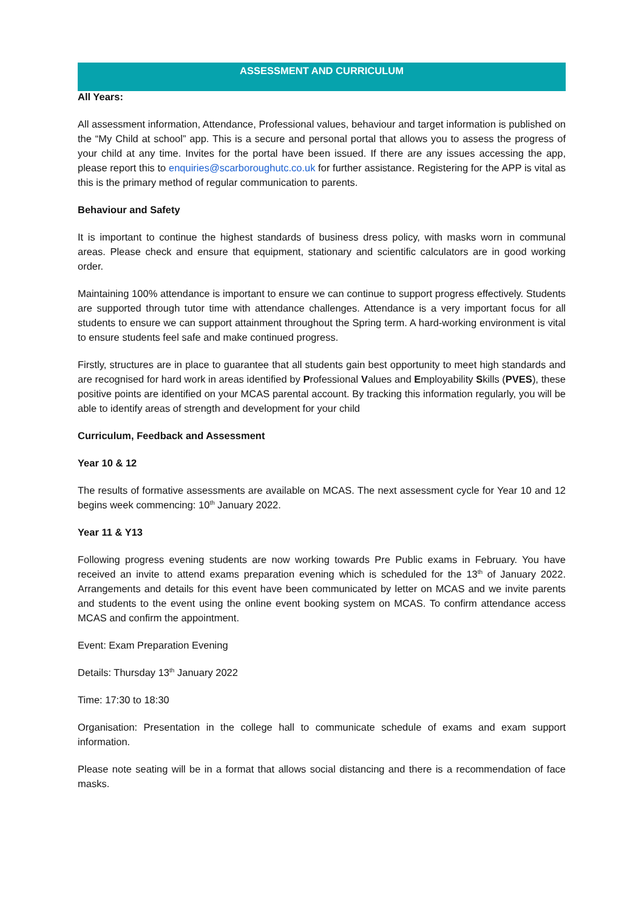ASSESSMENT AND CURRICULUM
All Years:
All assessment information, Attendance, Professional values, behaviour and target information is published on the “My Child at school” app. This is a secure and personal portal that allows you to assess the progress of your child at any time. Invites for the portal have been issued. If there are any issues accessing the app, please report this to enquiries@scarboroughutc.co.uk for further assistance. Registering for the APP is vital as this is the primary method of regular communication to parents.
Behaviour and Safety
It is important to continue the highest standards of business dress policy, with masks worn in communal areas. Please check and ensure that equipment, stationary and scientific calculators are in good working order.
Maintaining 100% attendance is important to ensure we can continue to support progress effectively. Students are supported through tutor time with attendance challenges. Attendance is a very important focus for all students to ensure we can support attainment throughout the Spring term. A hard-working environment is vital to ensure students feel safe and make continued progress.
Firstly, structures are in place to guarantee that all students gain best opportunity to meet high standards and are recognised for hard work in areas identified by Professional Values and Employability Skills (PVES), these positive points are identified on your MCAS parental account. By tracking this information regularly, you will be able to identify areas of strength and development for your child
Curriculum, Feedback and Assessment
Year 10 & 12
The results of formative assessments are available on MCAS. The next assessment cycle for Year 10 and 12 begins week commencing: 10<sup>th</sup> January 2022.
Year 11 & Y13
Following progress evening students are now working towards Pre Public exams in February. You have received an invite to attend exams preparation evening which is scheduled for the 13<sup>th</sup> of January 2022. Arrangements and details for this event have been communicated by letter on MCAS and we invite parents and students to the event using the online event booking system on MCAS. To confirm attendance access MCAS and confirm the appointment.
Event: Exam Preparation Evening
Details: Thursday 13<sup>th</sup> January 2022
Time: 17:30 to 18:30
Organisation: Presentation in the college hall to communicate schedule of exams and exam support information.
Please note seating will be in a format that allows social distancing and there is a recommendation of face masks.